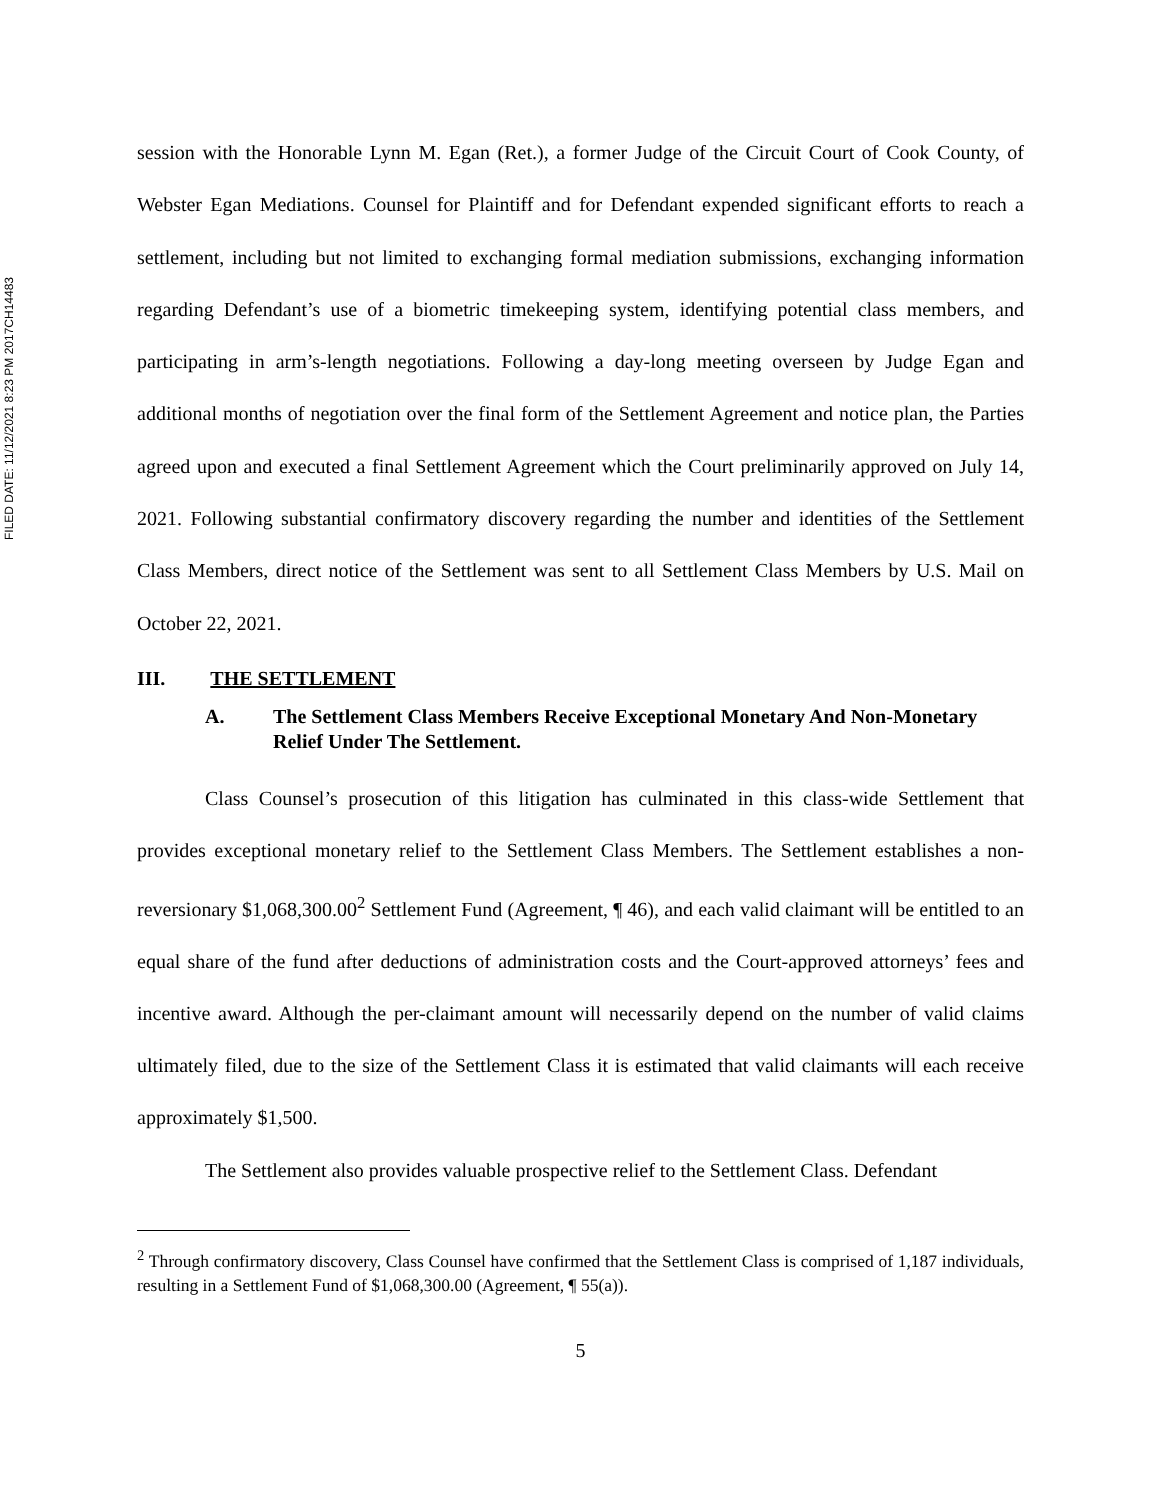FILED DATE: 11/12/2021 8:23 PM 2017CH14483
session with the Honorable Lynn M. Egan (Ret.), a former Judge of the Circuit Court of Cook County, of Webster Egan Mediations. Counsel for Plaintiff and for Defendant expended significant efforts to reach a settlement, including but not limited to exchanging formal mediation submissions, exchanging information regarding Defendant’s use of a biometric timekeeping system, identifying potential class members, and participating in arm’s-length negotiations. Following a day-long meeting overseen by Judge Egan and additional months of negotiation over the final form of the Settlement Agreement and notice plan, the Parties agreed upon and executed a final Settlement Agreement which the Court preliminarily approved on July 14, 2021. Following substantial confirmatory discovery regarding the number and identities of the Settlement Class Members, direct notice of the Settlement was sent to all Settlement Class Members by U.S. Mail on October 22, 2021.
III. THE SETTLEMENT
A. The Settlement Class Members Receive Exceptional Monetary And Non-Monetary Relief Under The Settlement.
Class Counsel’s prosecution of this litigation has culminated in this class-wide Settlement that provides exceptional monetary relief to the Settlement Class Members. The Settlement establishes a non-reversionary $1,068,300.00<sup>2</sup> Settlement Fund (Agreement, ¶ 46), and each valid claimant will be entitled to an equal share of the fund after deductions of administration costs and the Court-approved attorneys’ fees and incentive award. Although the per-claimant amount will necessarily depend on the number of valid claims ultimately filed, due to the size of the Settlement Class it is estimated that valid claimants will each receive approximately $1,500.
The Settlement also provides valuable prospective relief to the Settlement Class. Defendant
<sup>2</sup> Through confirmatory discovery, Class Counsel have confirmed that the Settlement Class is comprised of 1,187 individuals, resulting in a Settlement Fund of $1,068,300.00 (Agreement, ¶ 55(a)).
5